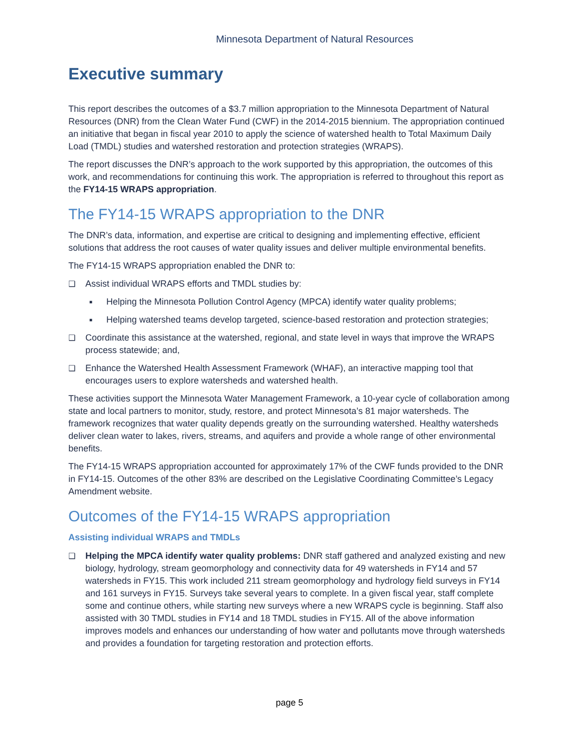Minnesota Department of Natural Resources
Executive summary
This report describes the outcomes of a $3.7 million appropriation to the Minnesota Department of Natural Resources (DNR) from the Clean Water Fund (CWF) in the 2014-2015 biennium. The appropriation continued an initiative that began in fiscal year 2010 to apply the science of watershed health to Total Maximum Daily Load (TMDL) studies and watershed restoration and protection strategies (WRAPS).
The report discusses the DNR’s approach to the work supported by this appropriation, the outcomes of this work, and recommendations for continuing this work. The appropriation is referred to throughout this report as the FY14-15 WRAPS appropriation.
The FY14-15 WRAPS appropriation to the DNR
The DNR’s data, information, and expertise are critical to designing and implementing effective, efficient solutions that address the root causes of water quality issues and deliver multiple environmental benefits.
The FY14-15 WRAPS appropriation enabled the DNR to:
❑ Assist individual WRAPS efforts and TMDL studies by:
■ Helping the Minnesota Pollution Control Agency (MPCA) identify water quality problems;
■ Helping watershed teams develop targeted, science-based restoration and protection strategies;
❑ Coordinate this assistance at the watershed, regional, and state level in ways that improve the WRAPS process statewide; and,
❑ Enhance the Watershed Health Assessment Framework (WHAF), an interactive mapping tool that encourages users to explore watersheds and watershed health.
These activities support the Minnesota Water Management Framework, a 10-year cycle of collaboration among state and local partners to monitor, study, restore, and protect Minnesota’s 81 major watersheds. The framework recognizes that water quality depends greatly on the surrounding watershed. Healthy watersheds deliver clean water to lakes, rivers, streams, and aquifers and provide a whole range of other environmental benefits.
The FY14-15 WRAPS appropriation accounted for approximately 17% of the CWF funds provided to the DNR in FY14-15. Outcomes of the other 83% are described on the Legislative Coordinating Committee’s Legacy Amendment website.
Outcomes of the FY14-15 WRAPS appropriation
Assisting individual WRAPS and TMDLs
❑ Helping the MPCA identify water quality problems: DNR staff gathered and analyzed existing and new biology, hydrology, stream geomorphology and connectivity data for 49 watersheds in FY14 and 57 watersheds in FY15. This work included 211 stream geomorphology and hydrology field surveys in FY14 and 161 surveys in FY15. Surveys take several years to complete. In a given fiscal year, staff complete some and continue others, while starting new surveys where a new WRAPS cycle is beginning. Staff also assisted with 30 TMDL studies in FY14 and 18 TMDL studies in FY15. All of the above information improves models and enhances our understanding of how water and pollutants move through watersheds and provides a foundation for targeting restoration and protection efforts.
page 5